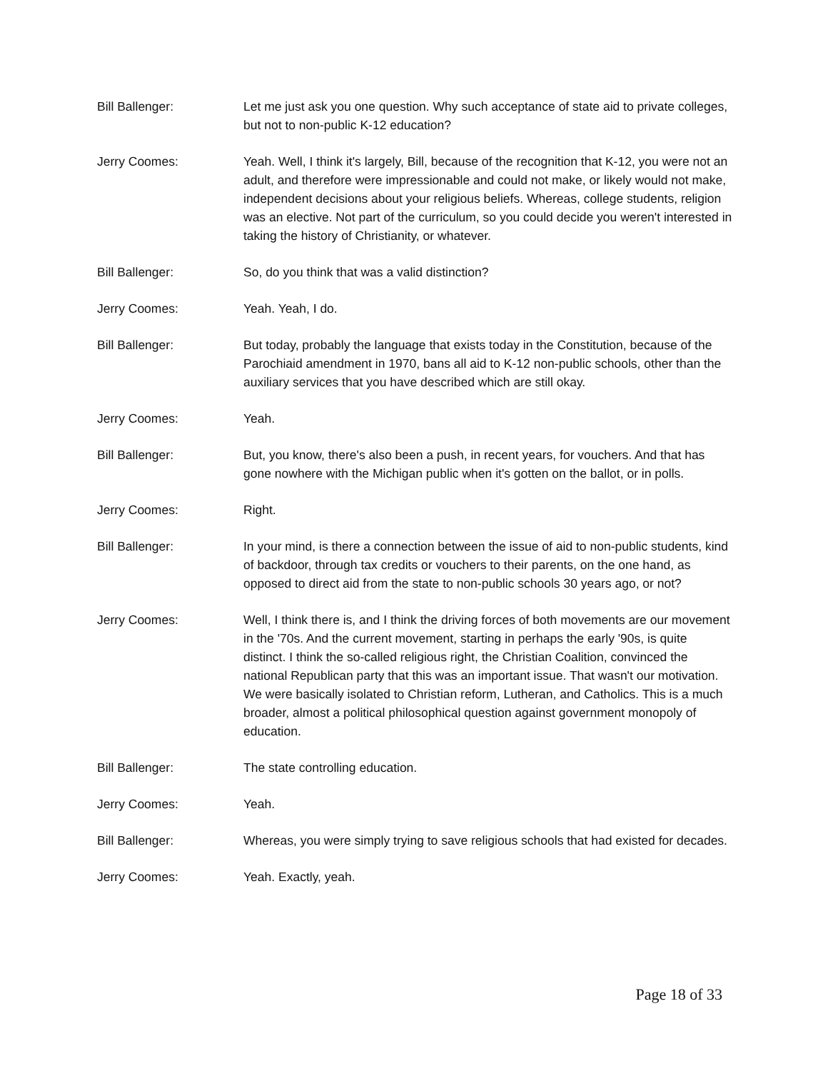Bill Ballenger: Let me just ask you one question. Why such acceptance of state aid to private colleges, but not to non-public K-12 education?
Jerry Coomes: Yeah. Well, I think it's largely, Bill, because of the recognition that K-12, you were not an adult, and therefore were impressionable and could not make, or likely would not make, independent decisions about your religious beliefs. Whereas, college students, religion was an elective. Not part of the curriculum, so you could decide you weren't interested in taking the history of Christianity, or whatever.
Bill Ballenger: So, do you think that was a valid distinction?
Jerry Coomes: Yeah. Yeah, I do.
Bill Ballenger: But today, probably the language that exists today in the Constitution, because of the Parochiaid amendment in 1970, bans all aid to K-12 non-public schools, other than the auxiliary services that you have described which are still okay.
Jerry Coomes: Yeah.
Bill Ballenger: But, you know, there's also been a push, in recent years, for vouchers. And that has gone nowhere with the Michigan public when it's gotten on the ballot, or in polls.
Jerry Coomes: Right.
Bill Ballenger: In your mind, is there a connection between the issue of aid to non-public students, kind of backdoor, through tax credits or vouchers to their parents, on the one hand, as opposed to direct aid from the state to non-public schools 30 years ago, or not?
Jerry Coomes: Well, I think there is, and I think the driving forces of both movements are our movement in the '70s. And the current movement, starting in perhaps the early '90s, is quite distinct. I think the so-called religious right, the Christian Coalition, convinced the national Republican party that this was an important issue. That wasn't our motivation. We were basically isolated to Christian reform, Lutheran, and Catholics. This is a much broader, almost a political philosophical question against government monopoly of education.
Bill Ballenger: The state controlling education.
Jerry Coomes: Yeah.
Bill Ballenger: Whereas, you were simply trying to save religious schools that had existed for decades.
Jerry Coomes: Yeah. Exactly, yeah.
Page 18 of 33